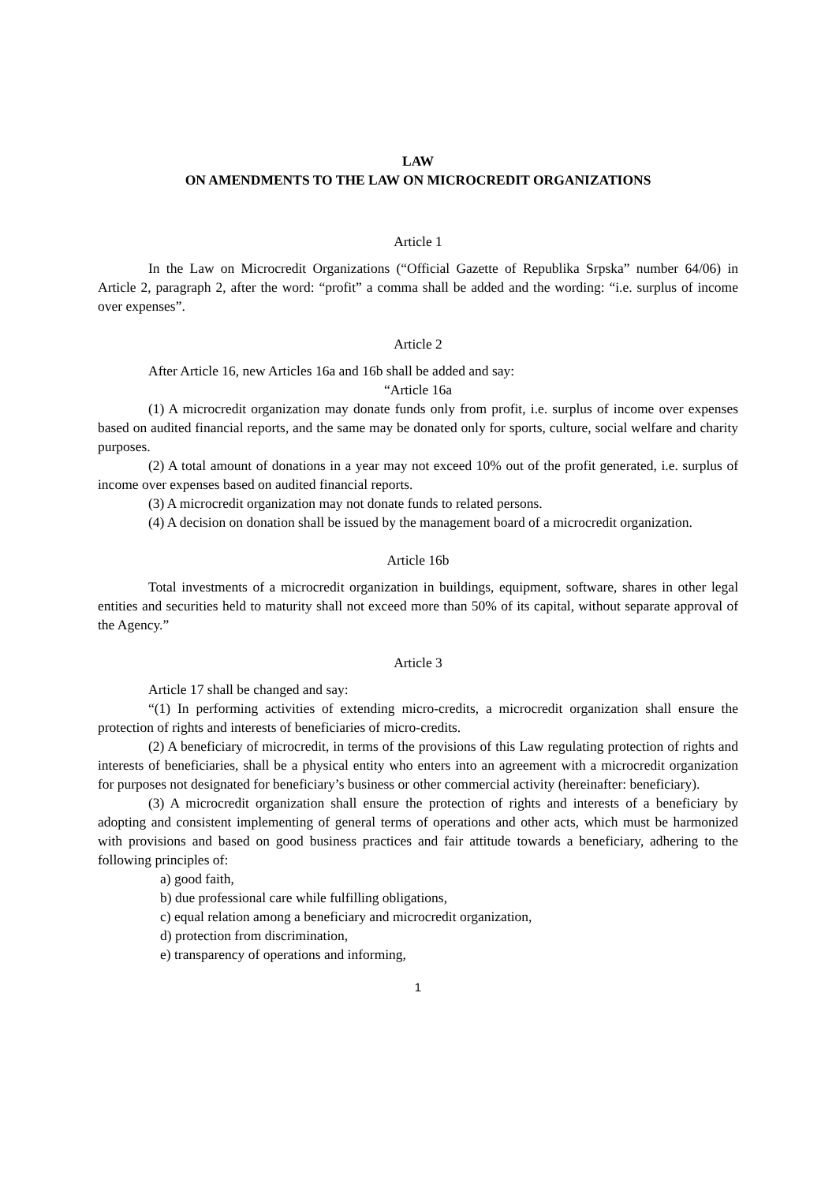LAW
ON AMENDMENTS TO THE LAW ON MICROCREDIT ORGANIZATIONS
Article 1
In the Law on Microcredit Organizations (“Official Gazette of Republika Srpska” number 64/06) in Article 2, paragraph 2, after the word: “profit” a comma shall be added and the wording: “i.e. surplus of income over expenses”.
Article 2
After Article 16, new Articles 16a and 16b shall be added and say:
“Article 16a
(1) A microcredit organization may donate funds only from profit, i.e. surplus of income over expenses based on audited financial reports, and the same may be donated only for sports, culture, social welfare and charity purposes.
(2) A total amount of donations in a year may not exceed 10% out of the profit generated, i.e. surplus of income over expenses based on audited financial reports.
(3) A microcredit organization may not donate funds to related persons.
(4) A decision on donation shall be issued by the management board of a microcredit organization.
Article 16b
Total investments of a microcredit organization in buildings, equipment, software, shares in other legal entities and securities held to maturity shall not exceed more than 50% of its capital, without separate approval of the Agency.”
Article 3
Article 17 shall be changed and say:
“(1) In performing activities of extending micro-credits, a microcredit organization shall ensure the protection of rights and interests of beneficiaries of micro-credits.
(2) A beneficiary of microcredit, in terms of the provisions of this Law regulating protection of rights and interests of beneficiaries, shall be a physical entity who enters into an agreement with a microcredit organization for purposes not designated for beneficiary’s business or other commercial activity (hereinafter: beneficiary).
(3) A microcredit organization shall ensure the protection of rights and interests of a beneficiary by adopting and consistent implementing of general terms of operations and other acts, which must be harmonized with provisions and based on good business practices and fair attitude towards a beneficiary, adhering to the following principles of:
a) good faith,
b) due professional care while fulfilling obligations,
c) equal relation among a beneficiary and microcredit organization,
d) protection from discrimination,
e) transparency of operations and informing,
1